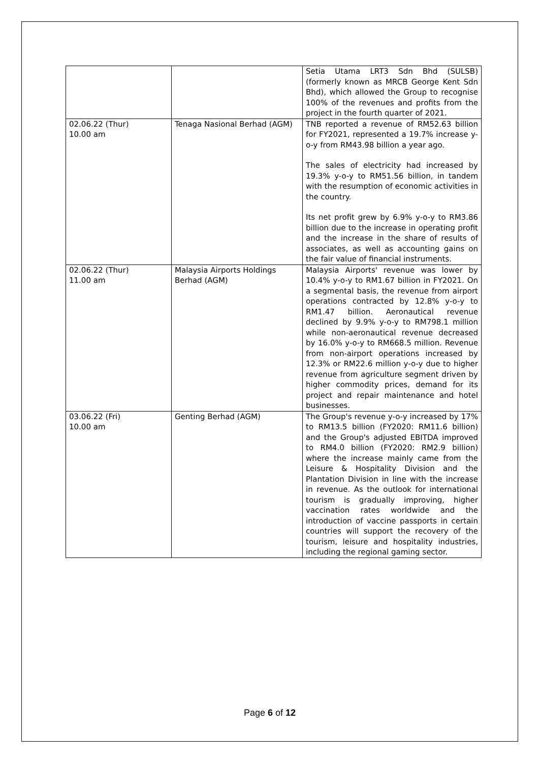| | | Setia Utama LRT3 Sdn Bhd (SULSB) (formerly known as MRCB George Kent Sdn Bhd), which allowed the Group to recognise 100% of the revenues and profits from the project in the fourth quarter of 2021. |
| 02.06.22 (Thur) 10.00 am | Tenaga Nasional Berhad (AGM) | TNB reported a revenue of RM52.63 billion for FY2021, represented a 19.7% increase y-o-y from RM43.98 billion a year ago. The sales of electricity had increased by 19.3% y-o-y to RM51.56 billion, in tandem with the resumption of economic activities in the country. Its net profit grew by 6.9% y-o-y to RM3.86 billion due to the increase in operating profit and the increase in the share of results of associates, as well as accounting gains on the fair value of financial instruments. |
| 02.06.22 (Thur) 11.00 am | Malaysia Airports Holdings Berhad (AGM) | Malaysia Airports' revenue was lower by 10.4% y-o-y to RM1.67 billion in FY2021. On a segmental basis, the revenue from airport operations contracted by 12.8% y-o-y to RM1.47 billion. Aeronautical revenue declined by 9.9% y-o-y to RM798.1 million while non-aeronautical revenue decreased by 16.0% y-o-y to RM668.5 million. Revenue from non-airport operations increased by 12.3% or RM22.6 million y-o-y due to higher revenue from agriculture segment driven by higher commodity prices, demand for its project and repair maintenance and hotel businesses. |
| 03.06.22 (Fri) 10.00 am | Genting Berhad (AGM) | The Group's revenue y-o-y increased by 17% to RM13.5 billion (FY2020: RM11.6 billion) and the Group's adjusted EBITDA improved to RM4.0 billion (FY2020: RM2.9 billion) where the increase mainly came from the Leisure & Hospitality Division and the Plantation Division in line with the increase in revenue. As the outlook for international tourism is gradually improving, higher vaccination rates worldwide and the introduction of vaccine passports in certain countries will support the recovery of the tourism, leisure and hospitality industries, including the regional gaming sector. |
Page 6 of 12